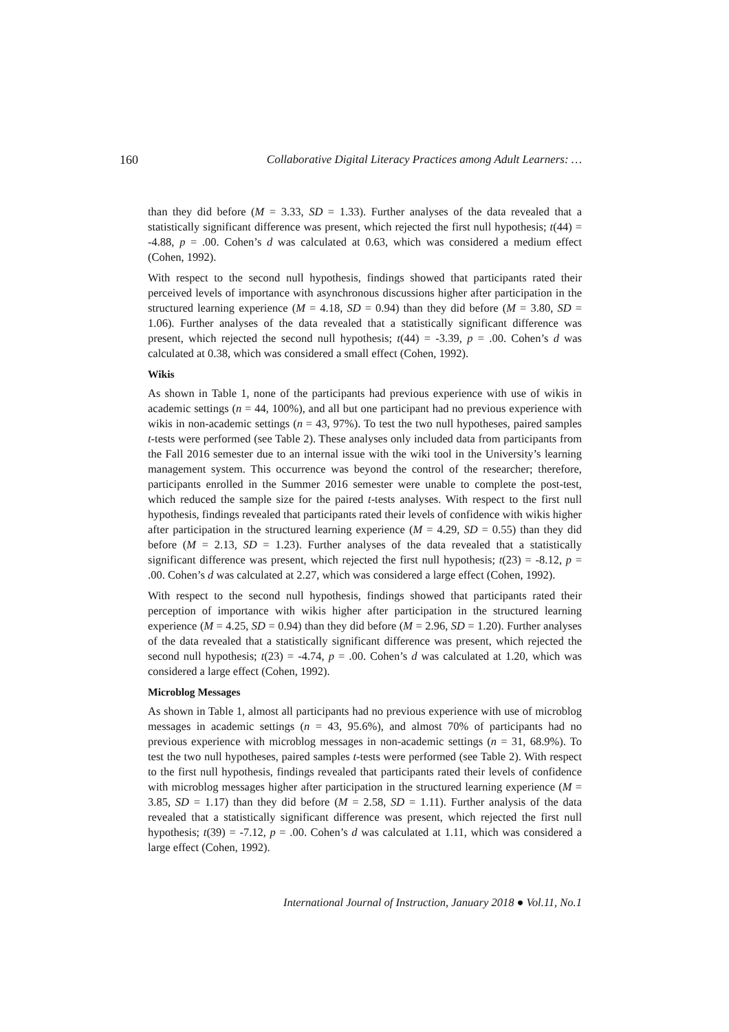160 Collaborative Digital Literacy Practices among Adult Learners: …
than they did before (M = 3.33, SD = 1.33). Further analyses of the data revealed that a statistically significant difference was present, which rejected the first null hypothesis; t(44) = -4.88, p = .00. Cohen’s d was calculated at 0.63, which was considered a medium effect (Cohen, 1992).
With respect to the second null hypothesis, findings showed that participants rated their perceived levels of importance with asynchronous discussions higher after participation in the structured learning experience (M = 4.18, SD = 0.94) than they did before (M = 3.80, SD = 1.06). Further analyses of the data revealed that a statistically significant difference was present, which rejected the second null hypothesis; t(44) = -3.39, p = .00. Cohen’s d was calculated at 0.38, which was considered a small effect (Cohen, 1992).
Wikis
As shown in Table 1, none of the participants had previous experience with use of wikis in academic settings (n = 44, 100%), and all but one participant had no previous experience with wikis in non-academic settings (n = 43, 97%). To test the two null hypotheses, paired samples t-tests were performed (see Table 2). These analyses only included data from participants from the Fall 2016 semester due to an internal issue with the wiki tool in the University’s learning management system. This occurrence was beyond the control of the researcher; therefore, participants enrolled in the Summer 2016 semester were unable to complete the post-test, which reduced the sample size for the paired t-tests analyses. With respect to the first null hypothesis, findings revealed that participants rated their levels of confidence with wikis higher after participation in the structured learning experience (M = 4.29, SD = 0.55) than they did before (M = 2.13, SD = 1.23). Further analyses of the data revealed that a statistically significant difference was present, which rejected the first null hypothesis; t(23) = -8.12, p = .00. Cohen’s d was calculated at 2.27, which was considered a large effect (Cohen, 1992).
With respect to the second null hypothesis, findings showed that participants rated their perception of importance with wikis higher after participation in the structured learning experience (M = 4.25, SD = 0.94) than they did before (M = 2.96, SD = 1.20). Further analyses of the data revealed that a statistically significant difference was present, which rejected the second null hypothesis; t(23) = -4.74, p = .00. Cohen’s d was calculated at 1.20, which was considered a large effect (Cohen, 1992).
Microblog Messages
As shown in Table 1, almost all participants had no previous experience with use of microblog messages in academic settings (n = 43, 95.6%), and almost 70% of participants had no previous experience with microblog messages in non-academic settings (n = 31, 68.9%). To test the two null hypotheses, paired samples t-tests were performed (see Table 2). With respect to the first null hypothesis, findings revealed that participants rated their levels of confidence with microblog messages higher after participation in the structured learning experience (M = 3.85, SD = 1.17) than they did before (M = 2.58, SD = 1.11). Further analysis of the data revealed that a statistically significant difference was present, which rejected the first null hypothesis; t(39) = -7.12, p = .00. Cohen’s d was calculated at 1.11, which was considered a large effect (Cohen, 1992).
International Journal of Instruction, January 2018 ● Vol.11, No.1